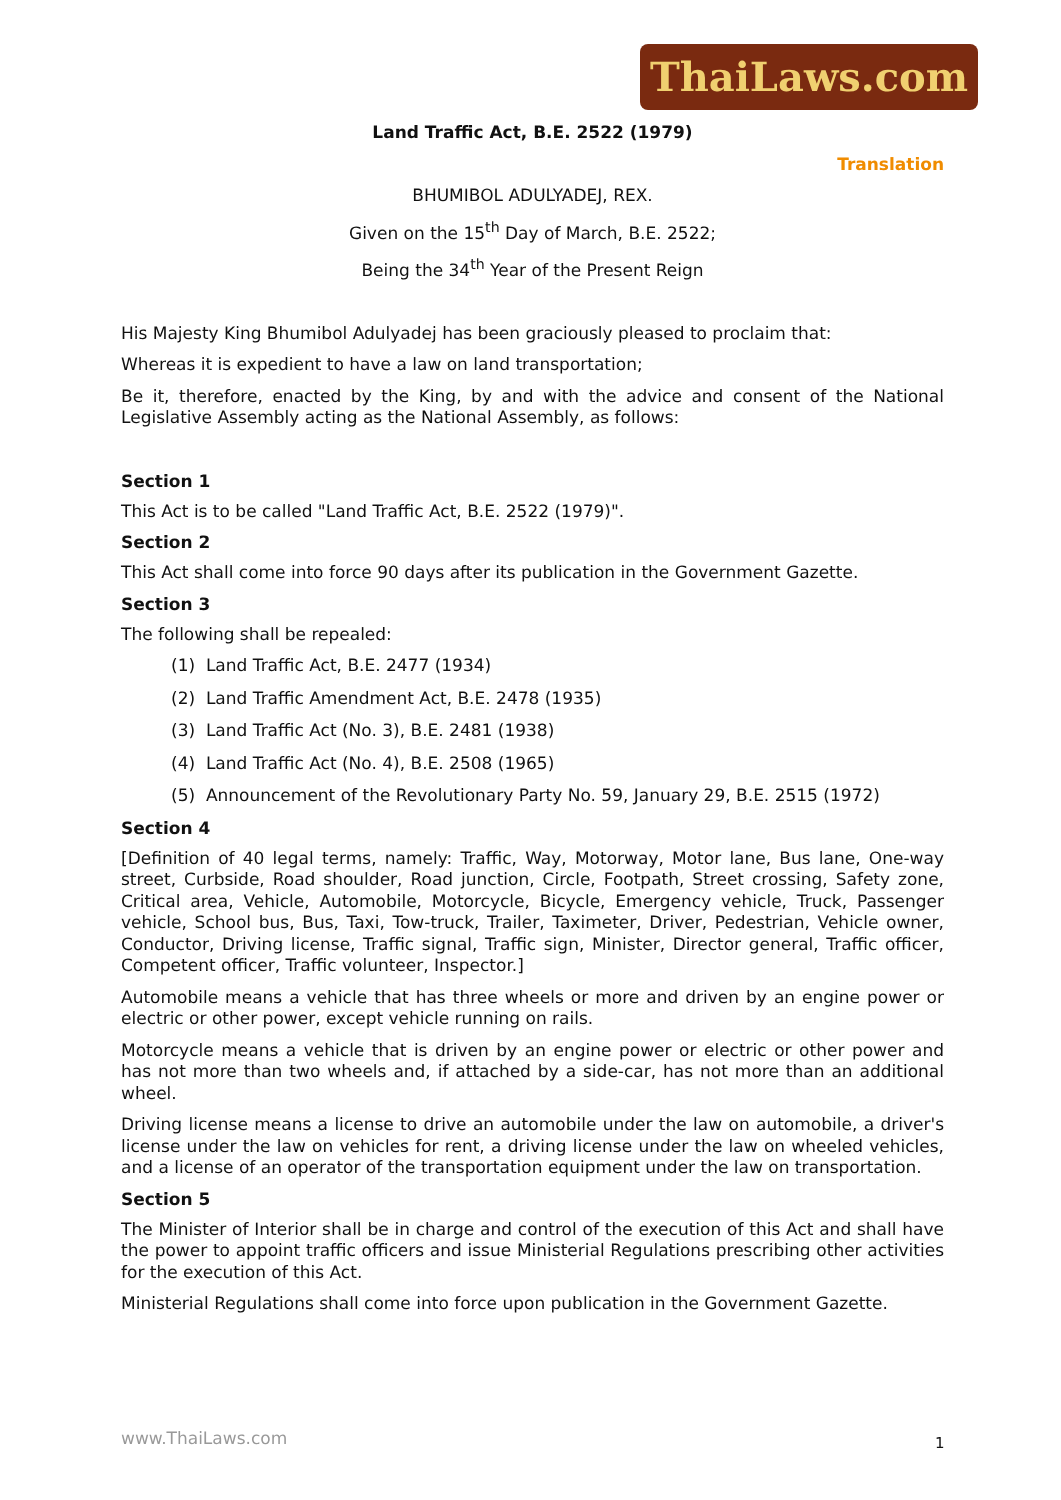ThaiLaws.com
Land Traffic Act, B.E. 2522 (1979)
Translation
BHUMIBOL ADULYADEJ, REX.
Given on the 15<sup>th</sup> Day of March, B.E. 2522;
Being the 34<sup>th</sup> Year of the Present Reign
His Majesty King Bhumibol Adulyadej has been graciously pleased to proclaim that:
Whereas it is expedient to have a law on land transportation;
Be it, therefore, enacted by the King, by and with the advice and consent of the National Legislative Assembly acting as the National Assembly, as follows:
Section 1
This Act is to be called "Land Traffic Act, B.E. 2522 (1979)".
Section 2
This Act shall come into force 90 days after its publication in the Government Gazette.
Section 3
The following shall be repealed:
(1) Land Traffic Act, B.E. 2477 (1934)
(2) Land Traffic Amendment Act, B.E. 2478 (1935)
(3) Land Traffic Act (No. 3), B.E. 2481 (1938)
(4) Land Traffic Act (No. 4), B.E. 2508 (1965)
(5) Announcement of the Revolutionary Party No. 59, January 29, B.E. 2515 (1972)
Section 4
[Definition of 40 legal terms, namely: Traffic, Way, Motorway, Motor lane, Bus lane, One-way street, Curbside, Road shoulder, Road junction, Circle, Footpath, Street crossing, Safety zone, Critical area, Vehicle, Automobile, Motorcycle, Bicycle, Emergency vehicle, Truck, Passenger vehicle, School bus, Bus, Taxi, Tow-truck, Trailer, Taximeter, Driver, Pedestrian, Vehicle owner, Conductor, Driving license, Traffic signal, Traffic sign, Minister, Director general, Traffic officer, Competent officer, Traffic volunteer, Inspector.]
Automobile means a vehicle that has three wheels or more and driven by an engine power or electric or other power, except vehicle running on rails.
Motorcycle means a vehicle that is driven by an engine power or electric or other power and has not more than two wheels and, if attached by a side-car, has not more than an additional wheel.
Driving license means a license to drive an automobile under the law on automobile, a driver's license under the law on vehicles for rent, a driving license under the law on wheeled vehicles, and a license of an operator of the transportation equipment under the law on transportation.
Section 5
The Minister of Interior shall be in charge and control of the execution of this Act and shall have the power to appoint traffic officers and issue Ministerial Regulations prescribing other activities for the execution of this Act.
Ministerial Regulations shall come into force upon publication in the Government Gazette.
www.ThaiLaws.com 1